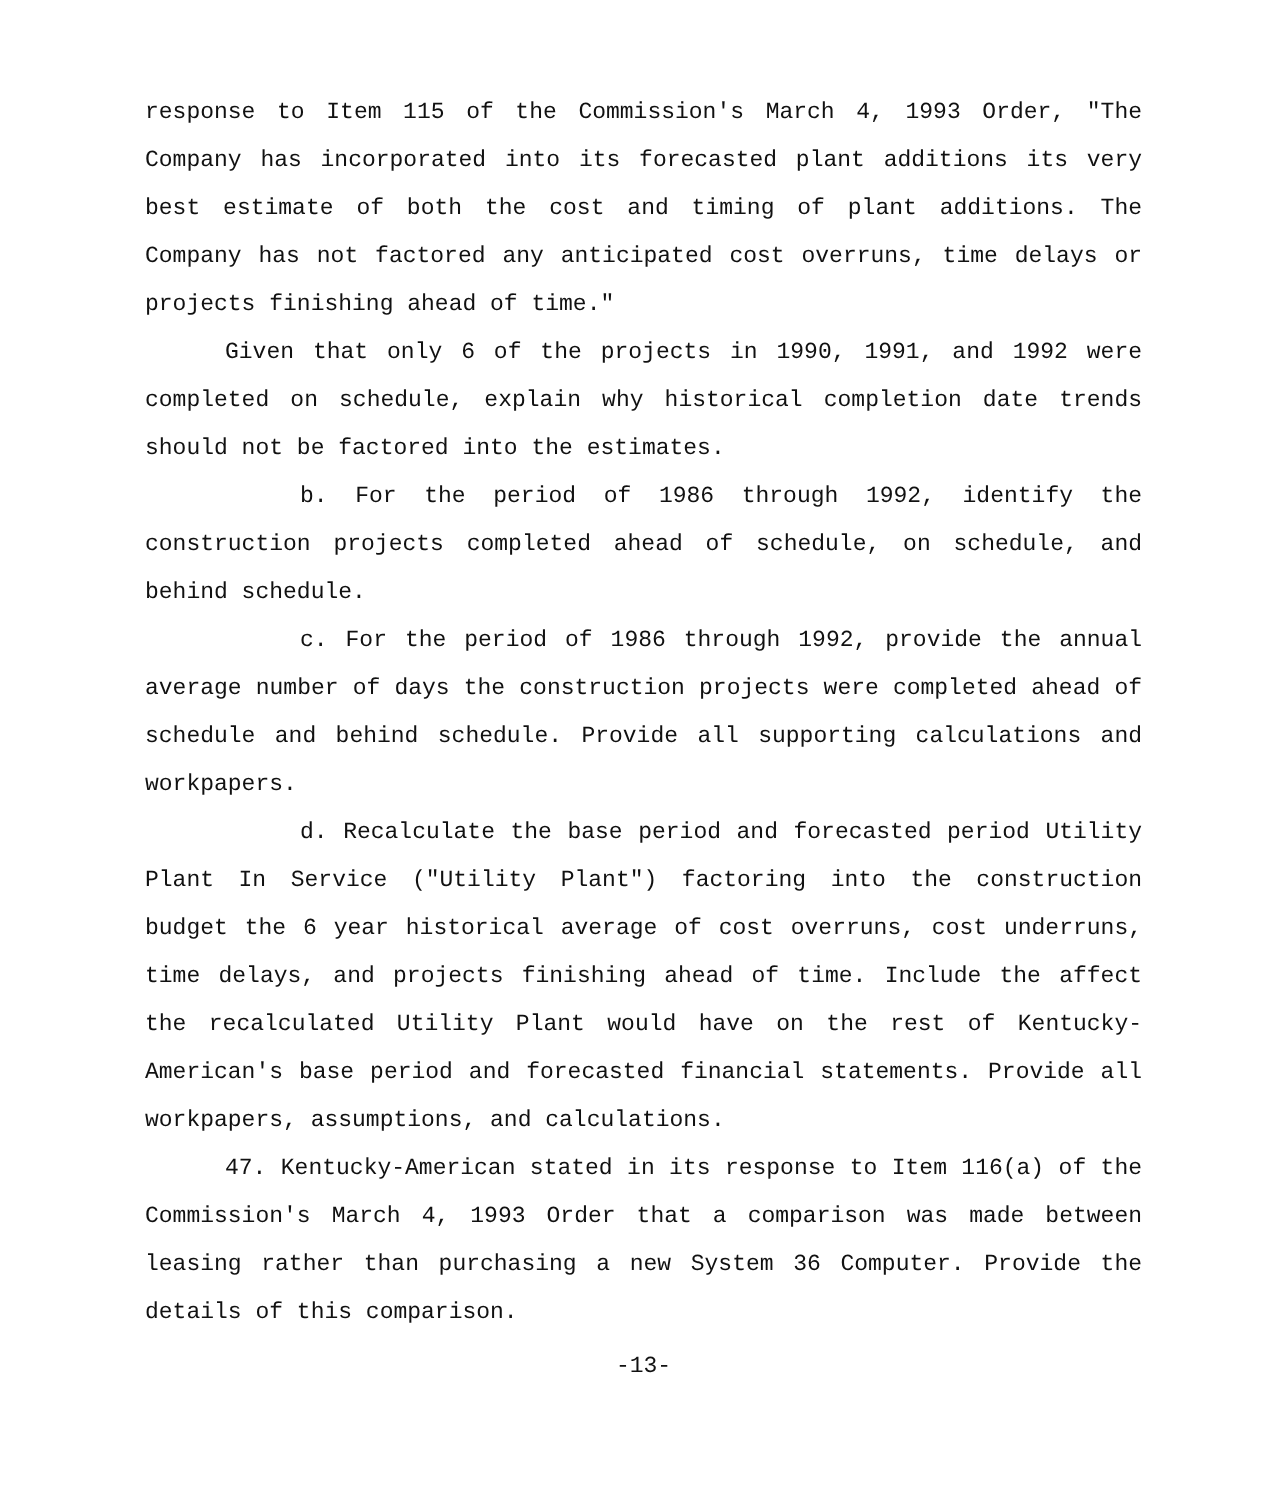response to Item 115 of the Commission's March 4, 1993 Order, "The Company has incorporated into its forecasted plant additions its very best estimate of both the cost and timing of plant additions. The Company has not factored any anticipated cost overruns, time delays or projects finishing ahead of time."
Given that only 6 of the projects in 1990, 1991, and 1992 were completed on schedule, explain why historical completion date trends should not be factored into the estimates.
b. For the period of 1986 through 1992, identify the construction projects completed ahead of schedule, on schedule, and behind schedule.
c. For the period of 1986 through 1992, provide the annual average number of days the construction projects were completed ahead of schedule and behind schedule. Provide all supporting calculations and workpapers.
d. Recalculate the base period and forecasted period Utility Plant In Service ("Utility Plant") factoring into the construction budget the 6 year historical average of cost overruns, cost underruns, time delays, and projects finishing ahead of time. Include the affect the recalculated Utility Plant would have on the rest of Kentucky-American's base period and forecasted financial statements. Provide all workpapers, assumptions, and calculations.
47. Kentucky-American stated in its response to Item 116(a) of the Commission's March 4, 1993 Order that a comparison was made between leasing rather than purchasing a new System 36 Computer. Provide the details of this comparison.
-13-